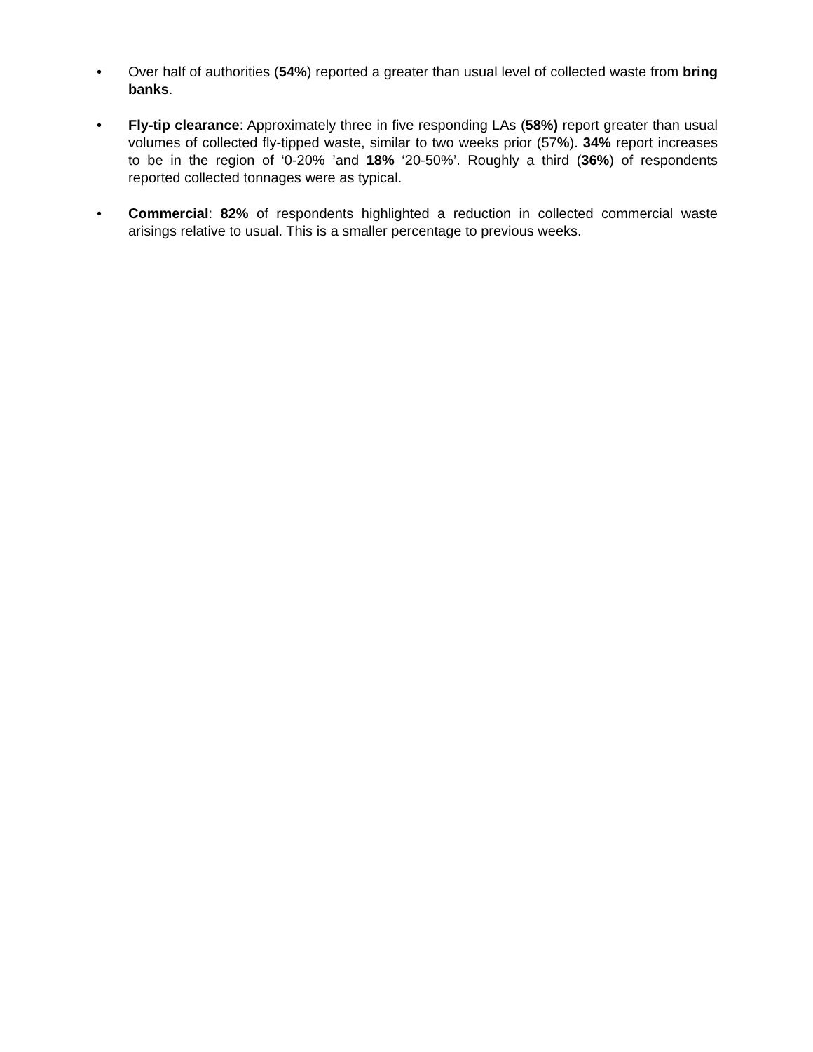• Over half of authorities (54%) reported a greater than usual level of collected waste from bring banks.
• Fly-tip clearance: Approximately three in five responding LAs (58%) report greater than usual volumes of collected fly-tipped waste, similar to two weeks prior (57%). 34% report increases to be in the region of ‘0-20% ’and 18% ‘20-50%’. Roughly a third (36%) of respondents reported collected tonnages were as typical.
• Commercial: 82% of respondents highlighted a reduction in collected commercial waste arisings relative to usual. This is a smaller percentage to previous weeks.